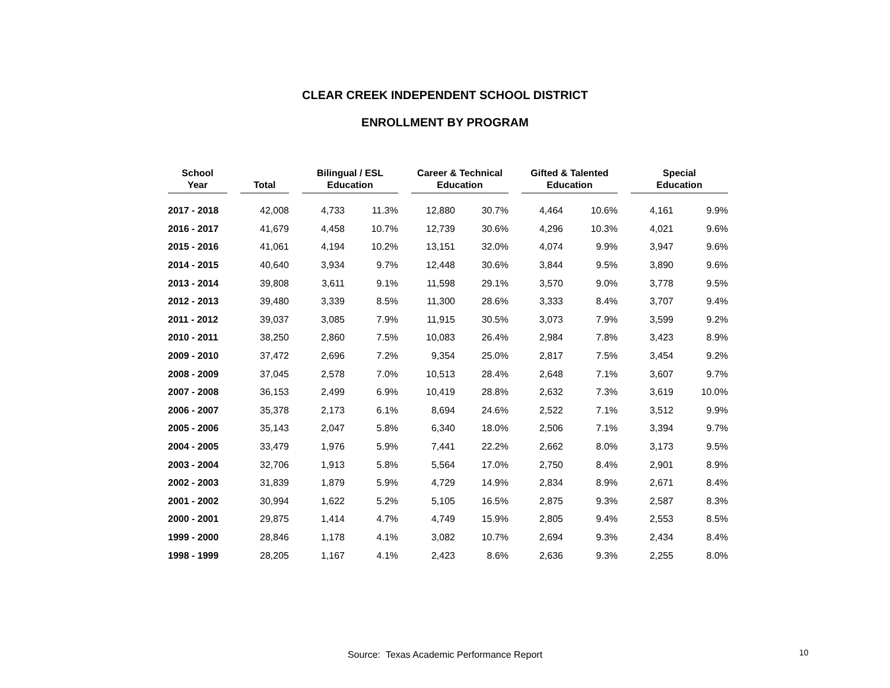CLEAR CREEK INDEPENDENT SCHOOL DISTRICT
ENROLLMENT BY PROGRAM
| School Year | | Total | | Bilingual / ESL Education | | | Career & Technical Education | | | Gifted & Talented Education | | | Special Education | |
| --- | --- | --- | --- | --- | --- | --- | --- | --- | --- | --- | --- | --- | --- | --- |
| 2017 - 2018 | | 42,008 | | 4,733 | 11.3% | | 12,880 | 30.7% | | 4,464 | 10.6% | | 4,161 | 9.9% |
| 2016 - 2017 | | 41,679 | | 4,458 | 10.7% | | 12,739 | 30.6% | | 4,296 | 10.3% | | 4,021 | 9.6% |
| 2015 - 2016 | | 41,061 | | 4,194 | 10.2% | | 13,151 | 32.0% | | 4,074 | 9.9% | | 3,947 | 9.6% |
| 2014 - 2015 | | 40,640 | | 3,934 | 9.7% | | 12,448 | 30.6% | | 3,844 | 9.5% | | 3,890 | 9.6% |
| 2013 - 2014 | | 39,808 | | 3,611 | 9.1% | | 11,598 | 29.1% | | 3,570 | 9.0% | | 3,778 | 9.5% |
| 2012 - 2013 | | 39,480 | | 3,339 | 8.5% | | 11,300 | 28.6% | | 3,333 | 8.4% | | 3,707 | 9.4% |
| 2011 - 2012 | | 39,037 | | 3,085 | 7.9% | | 11,915 | 30.5% | | 3,073 | 7.9% | | 3,599 | 9.2% |
| 2010 - 2011 | | 38,250 | | 2,860 | 7.5% | | 10,083 | 26.4% | | 2,984 | 7.8% | | 3,423 | 8.9% |
| 2009 - 2010 | | 37,472 | | 2,696 | 7.2% | | 9,354 | 25.0% | | 2,817 | 7.5% | | 3,454 | 9.2% |
| 2008 - 2009 | | 37,045 | | 2,578 | 7.0% | | 10,513 | 28.4% | | 2,648 | 7.1% | | 3,607 | 9.7% |
| 2007 - 2008 | | 36,153 | | 2,499 | 6.9% | | 10,419 | 28.8% | | 2,632 | 7.3% | | 3,619 | 10.0% |
| 2006 - 2007 | | 35,378 | | 2,173 | 6.1% | | 8,694 | 24.6% | | 2,522 | 7.1% | | 3,512 | 9.9% |
| 2005 - 2006 | | 35,143 | | 2,047 | 5.8% | | 6,340 | 18.0% | | 2,506 | 7.1% | | 3,394 | 9.7% |
| 2004 - 2005 | | 33,479 | | 1,976 | 5.9% | | 7,441 | 22.2% | | 2,662 | 8.0% | | 3,173 | 9.5% |
| 2003 - 2004 | | 32,706 | | 1,913 | 5.8% | | 5,564 | 17.0% | | 2,750 | 8.4% | | 2,901 | 8.9% |
| 2002 - 2003 | | 31,839 | | 1,879 | 5.9% | | 4,729 | 14.9% | | 2,834 | 8.9% | | 2,671 | 8.4% |
| 2001 - 2002 | | 30,994 | | 1,622 | 5.2% | | 5,105 | 16.5% | | 2,875 | 9.3% | | 2,587 | 8.3% |
| 2000 - 2001 | | 29,875 | | 1,414 | 4.7% | | 4,749 | 15.9% | | 2,805 | 9.4% | | 2,553 | 8.5% |
| 1999 - 2000 | | 28,846 | | 1,178 | 4.1% | | 3,082 | 10.7% | | 2,694 | 9.3% | | 2,434 | 8.4% |
| 1998 - 1999 | | 28,205 | | 1,167 | 4.1% | | 2,423 | 8.6% | | 2,636 | 9.3% | | 2,255 | 8.0% |
Source: Texas Academic Performance Report 10